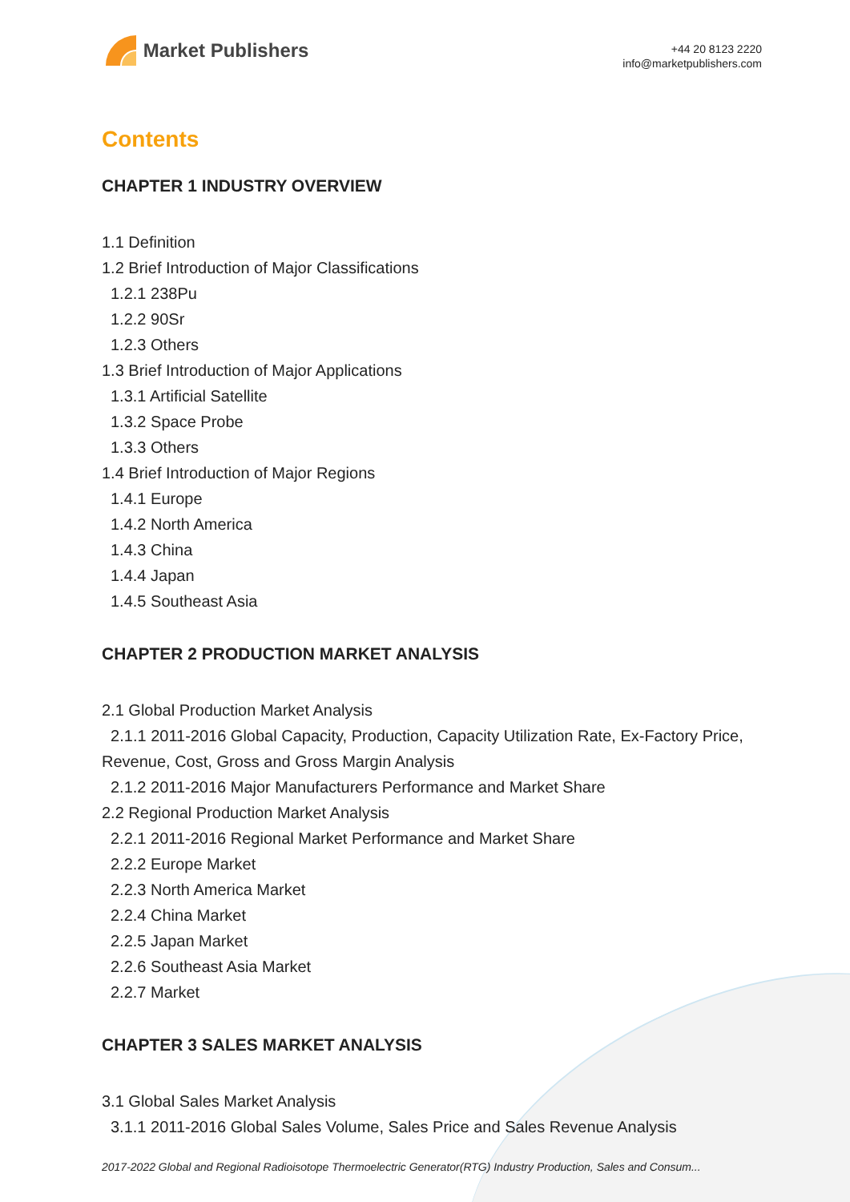Market Publishers
+44 20 8123 2220
info@marketpublishers.com
Contents
CHAPTER 1 INDUSTRY OVERVIEW
1.1 Definition
1.2 Brief Introduction of Major Classifications
1.2.1 238Pu
1.2.2 90Sr
1.2.3 Others
1.3 Brief Introduction of Major Applications
1.3.1 Artificial Satellite
1.3.2 Space Probe
1.3.3 Others
1.4 Brief Introduction of Major Regions
1.4.1 Europe
1.4.2 North America
1.4.3 China
1.4.4 Japan
1.4.5 Southeast Asia
CHAPTER 2 PRODUCTION MARKET ANALYSIS
2.1 Global Production Market Analysis
2.1.1 2011-2016 Global Capacity, Production, Capacity Utilization Rate, Ex-Factory Price, Revenue, Cost, Gross and Gross Margin Analysis
2.1.2 2011-2016 Major Manufacturers Performance and Market Share
2.2 Regional Production Market Analysis
2.2.1 2011-2016 Regional Market Performance and Market Share
2.2.2 Europe Market
2.2.3 North America Market
2.2.4 China Market
2.2.5 Japan Market
2.2.6 Southeast Asia Market
2.2.7 Market
CHAPTER 3 SALES MARKET ANALYSIS
3.1 Global Sales Market Analysis
3.1.1 2011-2016 Global Sales Volume, Sales Price and Sales Revenue Analysis
2017-2022 Global and Regional Radioisotope Thermoelectric Generator(RTG) Industry Production, Sales and Consum...